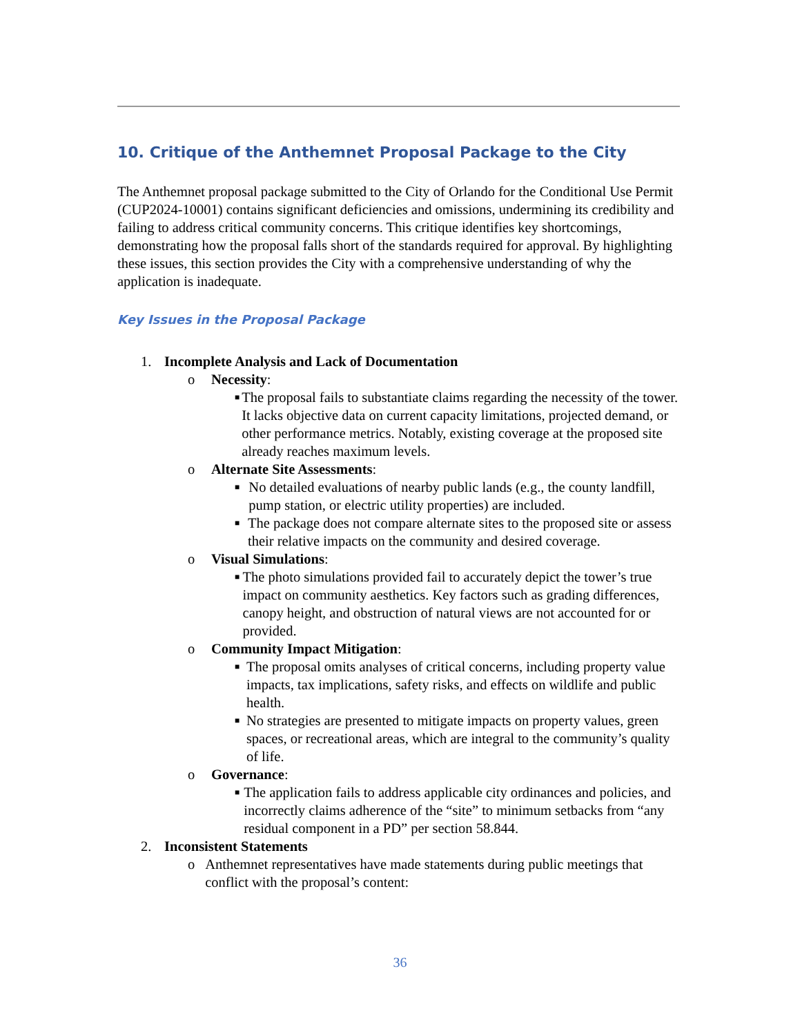10. Critique of the Anthemnet Proposal Package to the City
The Anthemnet proposal package submitted to the City of Orlando for the Conditional Use Permit (CUP2024-10001) contains significant deficiencies and omissions, undermining its credibility and failing to address critical community concerns. This critique identifies key shortcomings, demonstrating how the proposal falls short of the standards required for approval. By highlighting these issues, this section provides the City with a comprehensive understanding of why the application is inadequate.
Key Issues in the Proposal Package
1. Incomplete Analysis and Lack of Documentation
o Necessity:
■ The proposal fails to substantiate claims regarding the necessity of the tower. It lacks objective data on current capacity limitations, projected demand, or other performance metrics. Notably, existing coverage at the proposed site already reaches maximum levels.
o Alternate Site Assessments:
■ No detailed evaluations of nearby public lands (e.g., the county landfill, pump station, or electric utility properties) are included.
■ The package does not compare alternate sites to the proposed site or assess their relative impacts on the community and desired coverage.
o Visual Simulations:
■ The photo simulations provided fail to accurately depict the tower’s true impact on community aesthetics. Key factors such as grading differences, canopy height, and obstruction of natural views are not accounted for or provided.
o Community Impact Mitigation:
■ The proposal omits analyses of critical concerns, including property value impacts, tax implications, safety risks, and effects on wildlife and public health.
■ No strategies are presented to mitigate impacts on property values, green spaces, or recreational areas, which are integral to the community’s quality of life.
o Governance:
■ The application fails to address applicable city ordinances and policies, and incorrectly claims adherence of the “site” to minimum setbacks from “any residual component in a PD” per section 58.844.
2. Inconsistent Statements
o Anthemnet representatives have made statements during public meetings that conflict with the proposal’s content:
36